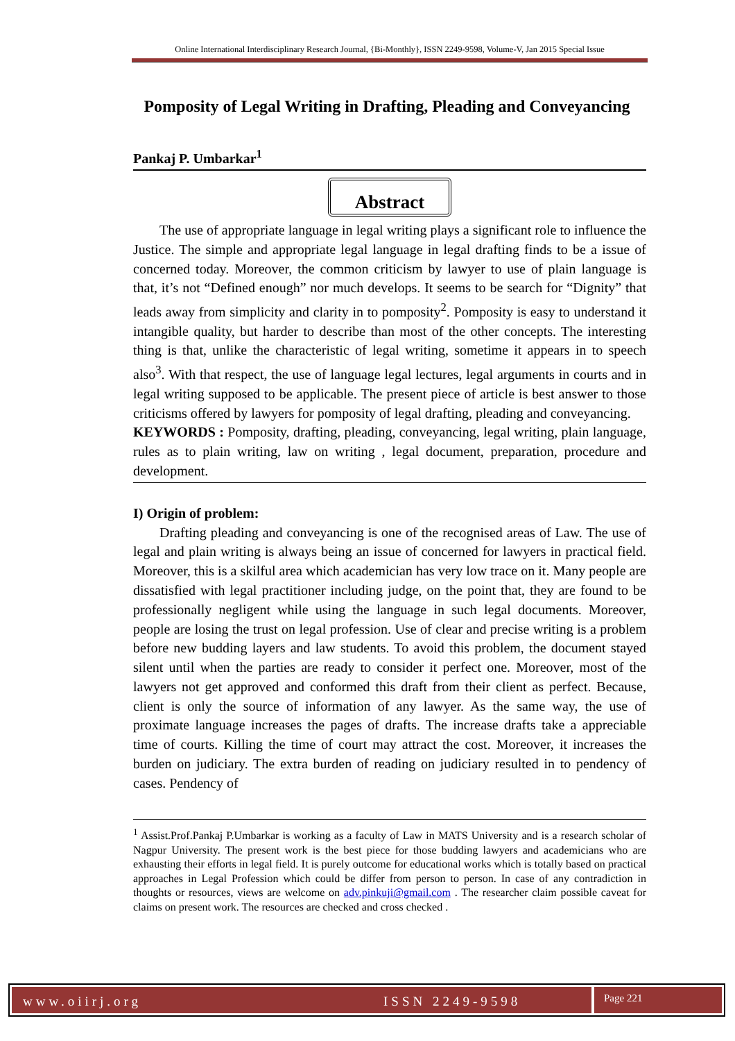Online International Interdisciplinary Research Journal, {Bi-Monthly}, ISSN 2249-9598, Volume-V, Jan 2015 Special Issue
Pomposity of Legal Writing in Drafting, Pleading and Conveyancing
Pankaj P. Umbarkar<sup>1</sup>
Abstract
The use of appropriate language in legal writing plays a significant role to influence the Justice. The simple and appropriate legal language in legal drafting finds to be a issue of concerned today. Moreover, the common criticism by lawyer to use of plain language is that, it’s not “Defined enough” nor much develops. It seems to be search for “Dignity” that leads away from simplicity and clarity in to pomposity<sup>2</sup>. Pomposity is easy to understand it intangible quality, but harder to describe than most of the other concepts. The interesting thing is that, unlike the characteristic of legal writing, sometime it appears in to speech also<sup>3</sup>. With that respect, the use of language legal lectures, legal arguments in courts and in legal writing supposed to be applicable. The present piece of article is best answer to those criticisms offered by lawyers for pomposity of legal drafting, pleading and conveyancing.
KEYWORDS : Pomposity, drafting, pleading, conveyancing, legal writing, plain language, rules as to plain writing, law on writing , legal document, preparation, procedure and development.
I) Origin of problem:
Drafting pleading and conveyancing is one of the recognised areas of Law. The use of legal and plain writing is always being an issue of concerned for lawyers in practical field. Moreover, this is a skilful area which academician has very low trace on it. Many people are dissatisfied with legal practitioner including judge, on the point that, they are found to be professionally negligent while using the language in such legal documents. Moreover, people are losing the trust on legal profession. Use of clear and precise writing is a problem before new budding layers and law students. To avoid this problem, the document stayed silent until when the parties are ready to consider it perfect one. Moreover, most of the lawyers not get approved and conformed this draft from their client as perfect. Because, client is only the source of information of any lawyer. As the same way, the use of proximate language increases the pages of drafts. The increase drafts take a appreciable time of courts. Killing the time of court may attract the cost. Moreover, it increases the burden on judiciary. The extra burden of reading on judiciary resulted in to pendency of cases. Pendency of
<sup>1</sup> Assist.Prof.Pankaj P.Umbarkar is working as a faculty of Law in MATS University and is a research scholar of Nagpur University. The present work is the best piece for those budding lawyers and academicians who are exhausting their efforts in legal field. It is purely outcome for educational works which is totally based on practical approaches in Legal Profession which could be differ from person to person. In case of any contradiction in thoughts or resources, views are welcome on adv.pinkuji@gmail.com . The researcher claim possible caveat for claims on present work. The resources are checked and cross checked .
www.oiirj.org ISSN 2249-9598
Page 221